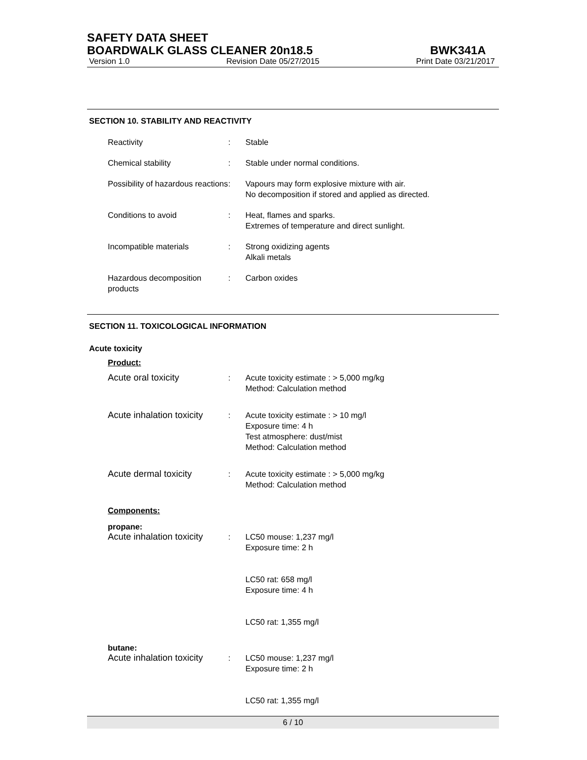SAFETY DATA SHEET
BOARDWALK GLASS CLEANER 20n18.5 BWK341A
Version 1.0 Revision Date 05/27/2015 Print Date 03/21/2017
SECTION 10. STABILITY AND REACTIVITY
Reactivity : Stable
Chemical stability : Stable under normal conditions.
Possibility of hazardous reactions
: Vapours may form explosive mixture with air.
No decomposition if stored and applied as directed.
Conditions to avoid : Heat, flames and sparks.
Extremes of temperature and direct sunlight.
Incompatible materials : Strong oxidizing agents
Alkali metals
Hazardous decomposition products
: Carbon oxides
SECTION 11. TOXICOLOGICAL INFORMATION
Acute toxicity
Product:
Acute oral toxicity : Acute toxicity estimate : > 5,000 mg/kg
Method: Calculation method
Acute inhalation toxicity
: Acute toxicity estimate : > 10 mg/l
Exposure time: 4 h
Test atmosphere: dust/mist
Method: Calculation method
Acute dermal toxicity : Acute toxicity estimate : > 5,000 mg/kg
Method: Calculation method
Components:
propane:
Acute inhalation toxicity
: LC50 mouse: 1,237 mg/l
Exposure time: 2 h
LC50 rat: 658 mg/l
Exposure time: 4 h
LC50 rat: 1,355 mg/l
butane:
Acute inhalation toxicity
: LC50 mouse: 1,237 mg/l
Exposure time: 2 h
LC50 rat: 1,355 mg/l
6 / 10